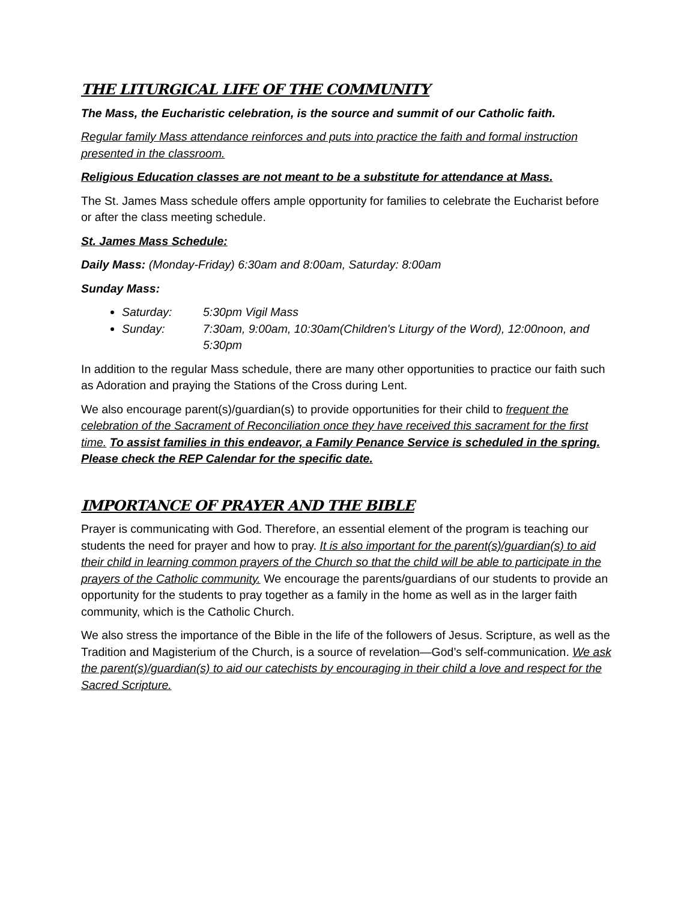THE LITURGICAL LIFE OF THE COMMUNITY
The Mass, the Eucharistic celebration, is the source and summit of our Catholic faith.
Regular family Mass attendance reinforces and puts into practice the faith and formal instruction presented in the classroom.
Religious Education classes are not meant to be a substitute for attendance at Mass.
The St. James Mass schedule offers ample opportunity for families to celebrate the Eucharist before or after the class meeting schedule.
St. James Mass Schedule:
Daily Mass: (Monday-Friday) 6:30am and 8:00am, Saturday: 8:00am
Sunday Mass:
Saturday: 5:30pm Vigil Mass
Sunday: 7:30am, 9:00am, 10:30am(Children's Liturgy of the Word), 12:00noon, and 5:30pm
In addition to the regular Mass schedule, there are many other opportunities to practice our faith such as Adoration and praying the Stations of the Cross during Lent.
We also encourage parent(s)/guardian(s) to provide opportunities for their child to frequent the celebration of the Sacrament of Reconciliation once they have received this sacrament for the first time. To assist families in this endeavor, a Family Penance Service is scheduled in the spring. Please check the REP Calendar for the specific date.
IMPORTANCE OF PRAYER AND THE BIBLE
Prayer is communicating with God. Therefore, an essential element of the program is teaching our students the need for prayer and how to pray. It is also important for the parent(s)/guardian(s) to aid their child in learning common prayers of the Church so that the child will be able to participate in the prayers of the Catholic community. We encourage the parents/guardians of our students to provide an opportunity for the students to pray together as a family in the home as well as in the larger faith community, which is the Catholic Church.
We also stress the importance of the Bible in the life of the followers of Jesus. Scripture, as well as the Tradition and Magisterium of the Church, is a source of revelation—God’s self-communication. We ask the parent(s)/guardian(s) to aid our catechists by encouraging in their child a love and respect for the Sacred Scripture.